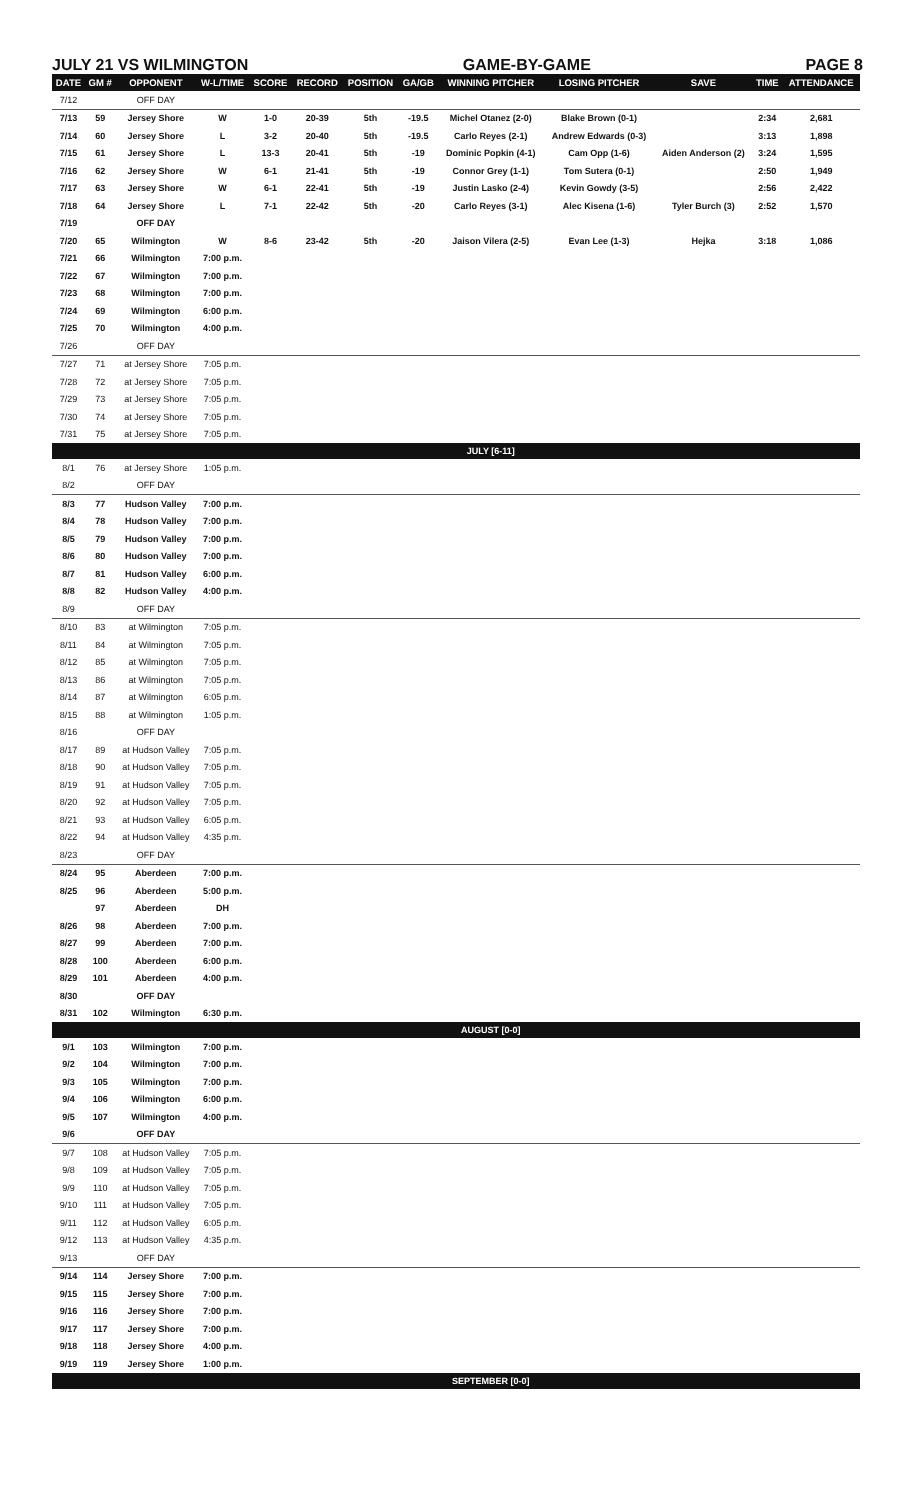JULY 21 VS WILMINGTON GAME-BY-GAME PAGE 8
| DATE | GM # | OPPONENT | W-L/TIME | SCORE | RECORD | POSITION | GA/GB | WINNING PITCHER | LOSING PITCHER | SAVE | TIME | ATTENDANCE |
| --- | --- | --- | --- | --- | --- | --- | --- | --- | --- | --- | --- | --- |
| 7/12 | | OFF DAY | | | | | | | | | | |
| 7/13 | 59 | Jersey Shore | W | 1-0 | 20-39 | 5th | -19.5 | Michel Otanez (2-0) | Blake Brown (0-1) | | 2:34 | 2,681 |
| 7/14 | 60 | Jersey Shore | L | 3-2 | 20-40 | 5th | -19.5 | Carlo Reyes (2-1) | Andrew Edwards (0-3) | | 3:13 | 1,898 |
| 7/15 | 61 | Jersey Shore | L | 13-3 | 20-41 | 5th | -19 | Dominic Popkin (4-1) | Cam Opp (1-6) | Aiden Anderson (2) | 3:24 | 1,595 |
| 7/16 | 62 | Jersey Shore | W | 6-1 | 21-41 | 5th | -19 | Connor Grey (1-1) | Tom Sutera (0-1) | | 2:50 | 1,949 |
| 7/17 | 63 | Jersey Shore | W | 6-1 | 22-41 | 5th | -19 | Justin Lasko (2-4) | Kevin Gowdy (3-5) | | 2:56 | 2,422 |
| 7/18 | 64 | Jersey Shore | L | 7-1 | 22-42 | 5th | -20 | Carlo Reyes (3-1) | Alec Kisena (1-6) | Tyler Burch (3) | 2:52 | 1,570 |
| 7/19 | | OFF DAY | | | | | | | | | | |
| 7/20 | 65 | Wilmington | W | 8-6 | 23-42 | 5th | -20 | Jaison Vilera (2-5) | Evan Lee (1-3) | Hejka | 3:18 | 1,086 |
| 7/21 | 66 | Wilmington | 7:00 p.m. | | | | | | | | | |
| 7/22 | 67 | Wilmington | 7:00 p.m. | | | | | | | | | |
| 7/23 | 68 | Wilmington | 7:00 p.m. | | | | | | | | | |
| 7/24 | 69 | Wilmington | 6:00 p.m. | | | | | | | | | |
| 7/25 | 70 | Wilmington | 4:00 p.m. | | | | | | | | | |
| 7/26 | | OFF DAY | | | | | | | | | | |
| 7/27 | 71 | at Jersey Shore | 7:05 p.m. | | | | | | | | | |
| 7/28 | 72 | at Jersey Shore | 7:05 p.m. | | | | | | | | | |
| 7/29 | 73 | at Jersey Shore | 7:05 p.m. | | | | | | | | | |
| 7/30 | 74 | at Jersey Shore | 7:05 p.m. | | | | | | | | | |
| 7/31 | 75 | at Jersey Shore | 7:05 p.m. | | | | | | | | | |
| | | | | | | | | JULY [6-11] | | | | |
| 8/1 | 76 | at Jersey Shore | 1:05 p.m. | | | | | | | | | |
| 8/2 | | OFF DAY | | | | | | | | | | |
| 8/3 | 77 | Hudson Valley | 7:00 p.m. | | | | | | | | | |
| 8/4 | 78 | Hudson Valley | 7:00 p.m. | | | | | | | | | |
| 8/5 | 79 | Hudson Valley | 7:00 p.m. | | | | | | | | | |
| 8/6 | 80 | Hudson Valley | 7:00 p.m. | | | | | | | | | |
| 8/7 | 81 | Hudson Valley | 6:00 p.m. | | | | | | | | | |
| 8/8 | 82 | Hudson Valley | 4:00 p.m. | | | | | | | | | |
| 8/9 | | OFF DAY | | | | | | | | | | |
| 8/10 | 83 | at Wilmington | 7:05 p.m. | | | | | | | | | |
| 8/11 | 84 | at Wilmington | 7:05 p.m. | | | | | | | | | |
| 8/12 | 85 | at Wilmington | 7:05 p.m. | | | | | | | | | |
| 8/13 | 86 | at Wilmington | 7:05 p.m. | | | | | | | | | |
| 8/14 | 87 | at Wilmington | 6:05 p.m. | | | | | | | | | |
| 8/15 | 88 | at Wilmington | 1:05 p.m. | | | | | | | | | |
| 8/16 | | OFF DAY | | | | | | | | | | |
| 8/17 | 89 | at Hudson Valley | 7:05 p.m. | | | | | | | | | |
| 8/18 | 90 | at Hudson Valley | 7:05 p.m. | | | | | | | | | |
| 8/19 | 91 | at Hudson Valley | 7:05 p.m. | | | | | | | | | |
| 8/20 | 92 | at Hudson Valley | 7:05 p.m. | | | | | | | | | |
| 8/21 | 93 | at Hudson Valley | 6:05 p.m. | | | | | | | | | |
| 8/22 | 94 | at Hudson Valley | 4:35 p.m. | | | | | | | | | |
| 8/23 | | OFF DAY | | | | | | | | | | |
| 8/24 | 95 | Aberdeen | 7:00 p.m. | | | | | | | | | |
| 8/25 | 96 | Aberdeen | 5:00 p.m. | | | | | | | | | |
| | 97 | Aberdeen | DH | | | | | | | | | |
| 8/26 | 98 | Aberdeen | 7:00 p.m. | | | | | | | | | |
| 8/27 | 99 | Aberdeen | 7:00 p.m. | | | | | | | | | |
| 8/28 | 100 | Aberdeen | 6:00 p.m. | | | | | | | | | |
| 8/29 | 101 | Aberdeen | 4:00 p.m. | | | | | | | | | |
| 8/30 | | OFF DAY | | | | | | | | | | |
| 8/31 | 102 | Wilmington | 6:30 p.m. | | | | | | | | | |
| | | | | | | | | AUGUST [0-0] | | | | |
| 9/1 | 103 | Wilmington | 7:00 p.m. | | | | | | | | | |
| 9/2 | 104 | Wilmington | 7:00 p.m. | | | | | | | | | |
| 9/3 | 105 | Wilmington | 7:00 p.m. | | | | | | | | | |
| 9/4 | 106 | Wilmington | 6:00 p.m. | | | | | | | | | |
| 9/5 | 107 | Wilmington | 4:00 p.m. | | | | | | | | | |
| 9/6 | | OFF DAY | | | | | | | | | | |
| 9/7 | 108 | at Hudson Valley | 7:05 p.m. | | | | | | | | | |
| 9/8 | 109 | at Hudson Valley | 7:05 p.m. | | | | | | | | | |
| 9/9 | 110 | at Hudson Valley | 7:05 p.m. | | | | | | | | | |
| 9/10 | 111 | at Hudson Valley | 7:05 p.m. | | | | | | | | | |
| 9/11 | 112 | at Hudson Valley | 6:05 p.m. | | | | | | | | | |
| 9/12 | 113 | at Hudson Valley | 4:35 p.m. | | | | | | | | | |
| 9/13 | | OFF DAY | | | | | | | | | | |
| 9/14 | 114 | Jersey Shore | 7:00 p.m. | | | | | | | | | |
| 9/15 | 115 | Jersey Shore | 7:00 p.m. | | | | | | | | | |
| 9/16 | 116 | Jersey Shore | 7:00 p.m. | | | | | | | | | |
| 9/17 | 117 | Jersey Shore | 7:00 p.m. | | | | | | | | | |
| 9/18 | 118 | Jersey Shore | 4:00 p.m. | | | | | | | | | |
| 9/19 | 119 | Jersey Shore | 1:00 p.m. | | | | | | | | | |
| | | | | | | | | SEPTEMBER [0-0] | | | | |